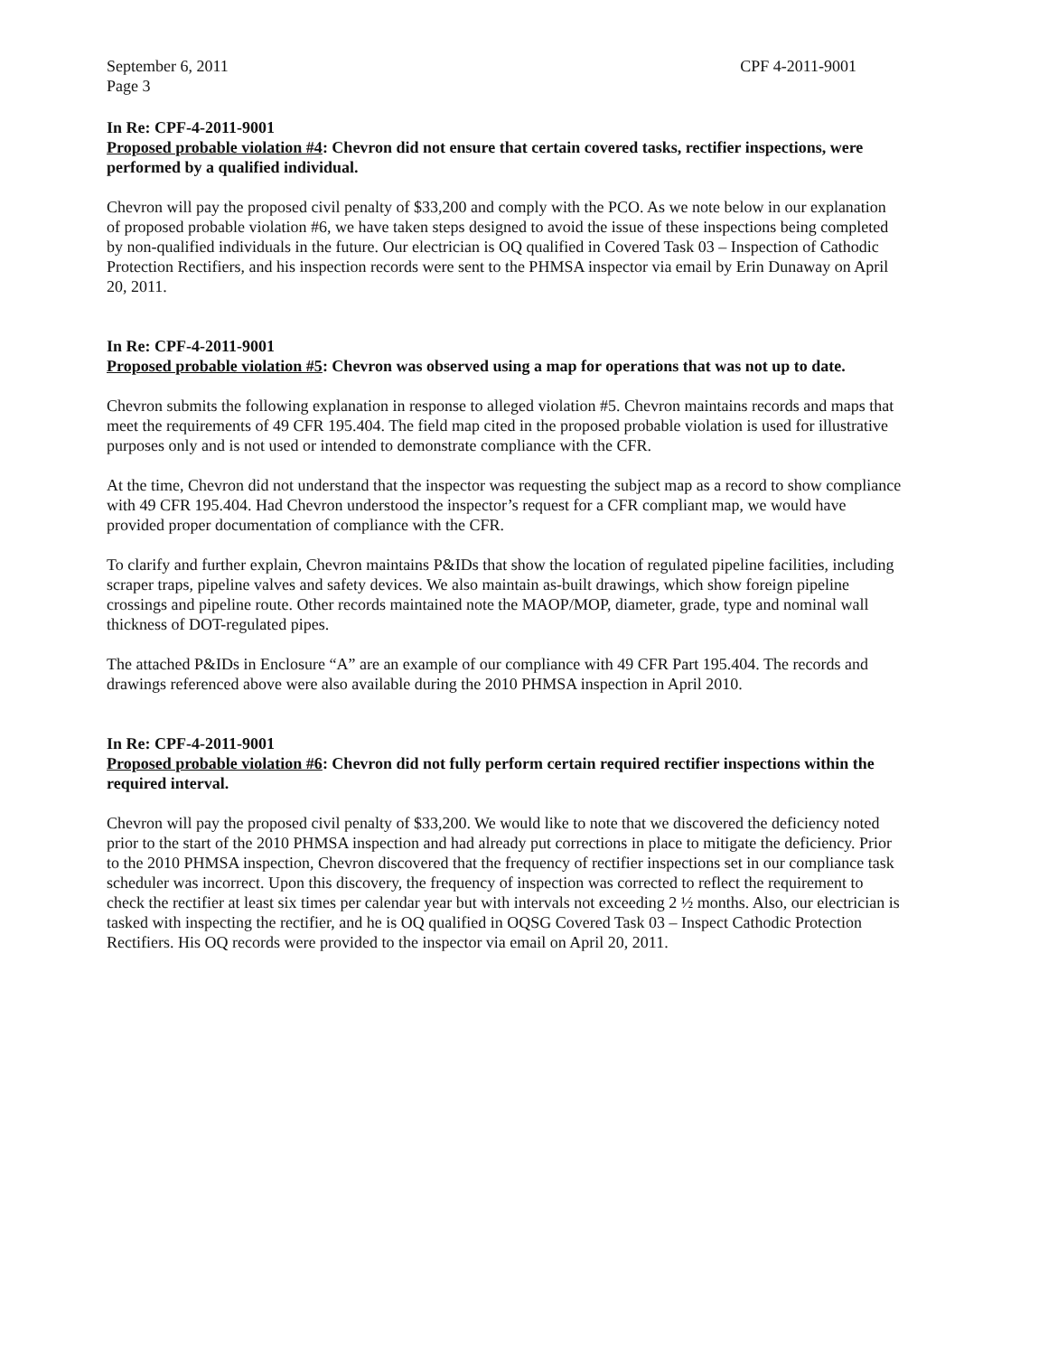September 6, 2011
Page 3
CPF 4-2011-9001
In Re: CPF-4-2011-9001
Proposed probable violation #4: Chevron did not ensure that certain covered tasks, rectifier inspections, were performed by a qualified individual.
Chevron will pay the proposed civil penalty of $33,200 and comply with the PCO. As we note below in our explanation of proposed probable violation #6, we have taken steps designed to avoid the issue of these inspections being completed by non-qualified individuals in the future. Our electrician is OQ qualified in Covered Task 03 – Inspection of Cathodic Protection Rectifiers, and his inspection records were sent to the PHMSA inspector via email by Erin Dunaway on April 20, 2011.
In Re: CPF-4-2011-9001
Proposed probable violation #5: Chevron was observed using a map for operations that was not up to date.
Chevron submits the following explanation in response to alleged violation #5. Chevron maintains records and maps that meet the requirements of 49 CFR 195.404. The field map cited in the proposed probable violation is used for illustrative purposes only and is not used or intended to demonstrate compliance with the CFR.
At the time, Chevron did not understand that the inspector was requesting the subject map as a record to show compliance with 49 CFR 195.404. Had Chevron understood the inspector’s request for a CFR compliant map, we would have provided proper documentation of compliance with the CFR.
To clarify and further explain, Chevron maintains P&IDs that show the location of regulated pipeline facilities, including scraper traps, pipeline valves and safety devices. We also maintain as-built drawings, which show foreign pipeline crossings and pipeline route. Other records maintained note the MAOP/MOP, diameter, grade, type and nominal wall thickness of DOT-regulated pipes.
The attached P&IDs in Enclosure “A” are an example of our compliance with 49 CFR Part 195.404. The records and drawings referenced above were also available during the 2010 PHMSA inspection in April 2010.
In Re: CPF-4-2011-9001
Proposed probable violation #6: Chevron did not fully perform certain required rectifier inspections within the required interval.
Chevron will pay the proposed civil penalty of $33,200. We would like to note that we discovered the deficiency noted prior to the start of the 2010 PHMSA inspection and had already put corrections in place to mitigate the deficiency. Prior to the 2010 PHMSA inspection, Chevron discovered that the frequency of rectifier inspections set in our compliance task scheduler was incorrect. Upon this discovery, the frequency of inspection was corrected to reflect the requirement to check the rectifier at least six times per calendar year but with intervals not exceeding 2 ½ months. Also, our electrician is tasked with inspecting the rectifier, and he is OQ qualified in OQSG Covered Task 03 – Inspect Cathodic Protection Rectifiers. His OQ records were provided to the inspector via email on April 20, 2011.